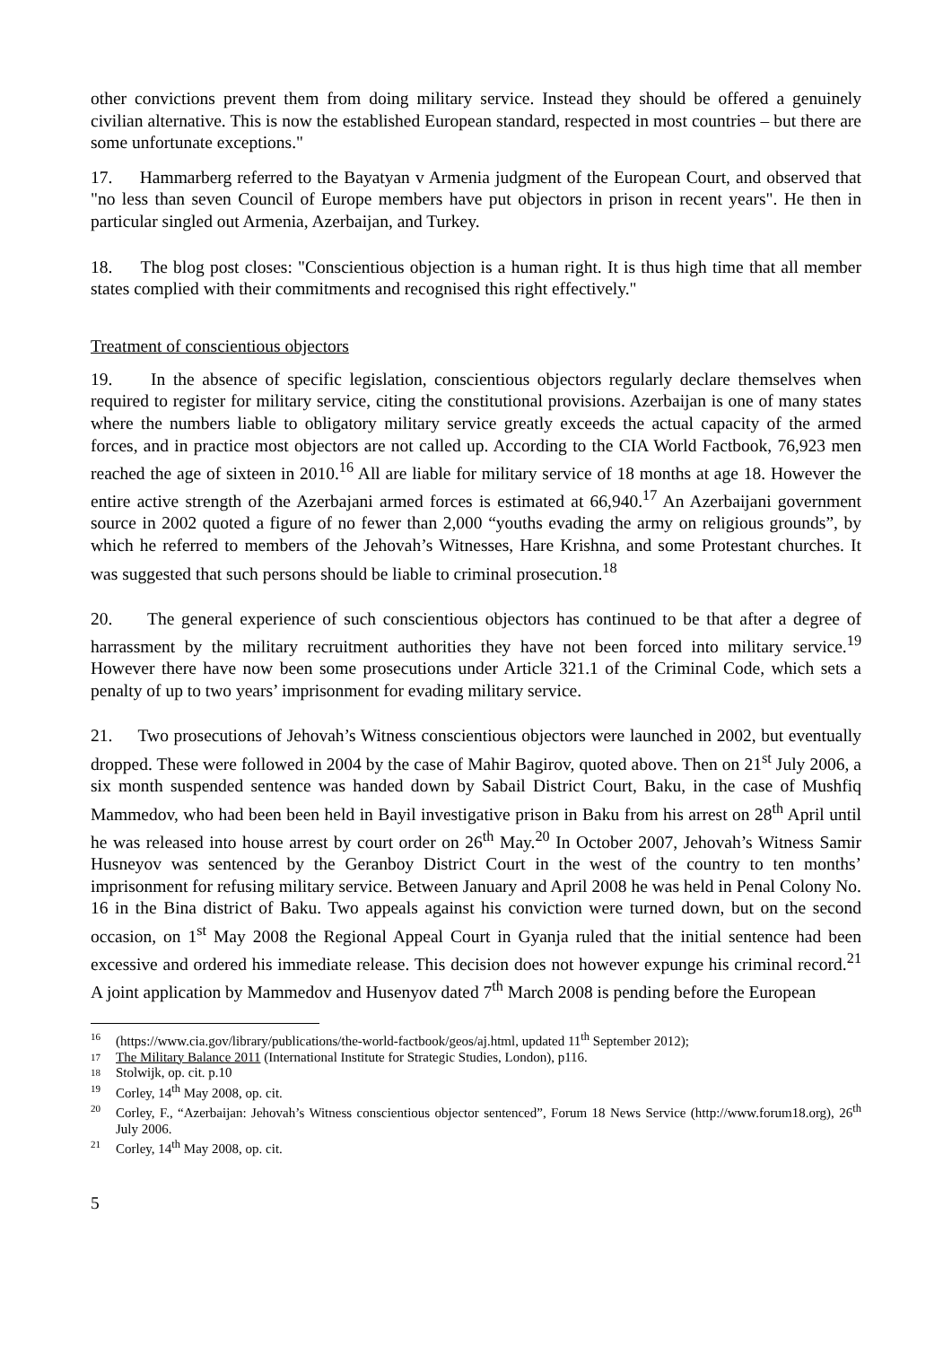other convictions prevent them from doing military service. Instead they should be offered a genuinely civilian alternative. This is now the established European standard, respected in most countries – but there are some unfortunate exceptions."
17. Hammarberg referred to the Bayatyan v Armenia judgment of the European Court, and observed that "no less than seven Council of Europe members have put objectors in prison in recent years". He then in particular singled out Armenia, Azerbaijan, and Turkey.
18. The blog post closes: "Conscientious objection is a human right. It is thus high time that all member states complied with their commitments and recognised this right effectively."
Treatment of conscientious objectors
19. In the absence of specific legislation, conscientious objectors regularly declare themselves when required to register for military service, citing the constitutional provisions. Azerbaijan is one of many states where the numbers liable to obligatory military service greatly exceeds the actual capacity of the armed forces, and in practice most objectors are not called up. According to the CIA World Factbook, 76,923 men reached the age of sixteen in 2010.<sup>16</sup> All are liable for military service of 18 months at age 18. However the entire active strength of the Azerbajani armed forces is estimated at 66,940.<sup>17</sup> An Azerbaijani government source in 2002 quoted a figure of no fewer than 2,000 “youths evading the army on religious grounds”, by which he referred to members of the Jehovah’s Witnesses, Hare Krishna, and some Protestant churches. It was suggested that such persons should be liable to criminal prosecution.<sup>18</sup>
20. The general experience of such conscientious objectors has continued to be that after a degree of harrassment by the military recruitment authorities they have not been forced into military service.<sup>19</sup> However there have now been some prosecutions under Article 321.1 of the Criminal Code, which sets a penalty of up to two years’ imprisonment for evading military service.
21. Two prosecutions of Jehovah’s Witness conscientious objectors were launched in 2002, but eventually dropped. These were followed in 2004 by the case of Mahir Bagirov, quoted above. Then on 21<sup>st</sup> July 2006, a six month suspended sentence was handed down by Sabail District Court, Baku, in the case of Mushfiq Mammedov, who had been been held in Bayil investigative prison in Baku from his arrest on 28<sup>th</sup> April until he was released into house arrest by court order on 26<sup>th</sup> May.<sup>20</sup> In October 2007, Jehovah’s Witness Samir Husneyov was sentenced by the Geranboy District Court in the west of the country to ten months’ imprisonment for refusing military service. Between January and April 2008 he was held in Penal Colony No. 16 in the Bina district of Baku. Two appeals against his conviction were turned down, but on the second occasion, on 1<sup>st</sup> May 2008 the Regional Appeal Court in Gyanja ruled that the initial sentence had been excessive and ordered his immediate release. This decision does not however expunge his criminal record.<sup>21</sup> A joint application by Mammedov and Husenyov dated 7<sup>th</sup> March 2008 is pending before the European
16 (https://www.cia.gov/library/publications/the-world-factbook/geos/aj.html, updated 11<sup>th</sup> September 2012);
17 The Military Balance 2011 (International Institute for Strategic Studies, London), p116.
18 Stolwijk, op. cit. p.10
19 Corley, 14<sup>th</sup> May 2008, op. cit.
20 Corley, F., “Azerbaijan: Jehovah’s Witness conscientious objector sentenced”, Forum 18 News Service (http://www.forum18.org), 26<sup>th</sup> July 2006.
21 Corley, 14<sup>th</sup> May 2008, op. cit.
5